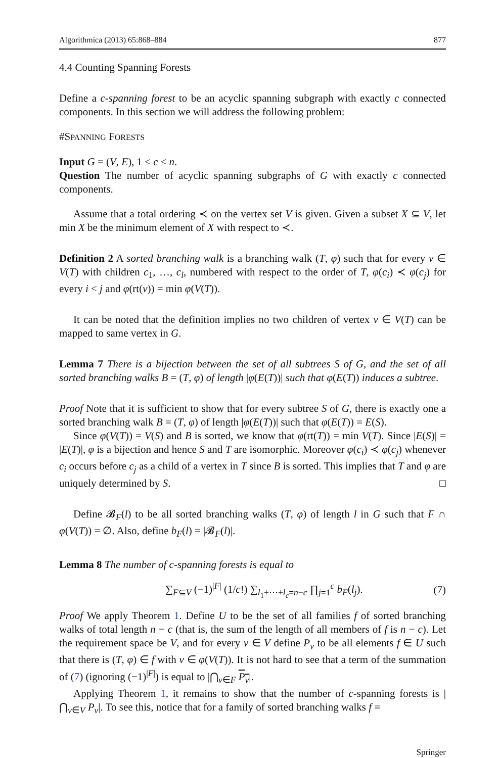Algorithmica (2013) 65:868–884 877
4.4 Counting Spanning Forests
Define a c-spanning forest to be an acyclic spanning subgraph with exactly c connected components. In this section we will address the following problem:
#SPANNING FORESTS
Input G = (V, E), 1 ≤ c ≤ n.
Question The number of acyclic spanning subgraphs of G with exactly c connected components.
Assume that a total ordering ≺ on the vertex set V is given. Given a subset X ⊆ V, let min X be the minimum element of X with respect to ≺.
Definition 2 A sorted branching walk is a branching walk (T, φ) such that for every v ∈ V(T) with children c<sub>1</sub>, …, c<sub>l</sub>, numbered with respect to the order of T, φ(c<sub>i</sub>) ≺ φ(c<sub>j</sub>) for every i < j and φ(rt(v)) = min φ(V(T)).
It can be noted that the definition implies no two children of vertex v ∈ V(T) can be mapped to same vertex in G.
Lemma 7 There is a bijection between the set of all subtrees S of G, and the set of all sorted branching walks B = (T, φ) of length |φ(E(T))| such that φ(E(T)) induces a subtree.
Proof Note that it is sufficient to show that for every subtree S of G, there is exactly one a sorted branching walk B = (T, φ) of length |φ(E(T))| such that φ(E(T)) = E(S).
Since φ(V(T)) = V(S) and B is sorted, we know that φ(rt(T)) = min V(T). Since |E(S)| = |E(T)|, φ is a bijection and hence S and T are isomorphic. Moreover φ(c<sub>i</sub>) ≺ φ(c<sub>j</sub>) whenever c<sub>i</sub> occurs before c<sub>j</sub> as a child of a vertex in T since B is sorted. This implies that T and φ are uniquely determined by S. □
Define 𝓑<sub>F</sub>(l) to be all sorted branching walks (T, φ) of length l in G such that F ∩ φ(V(T)) = ∅. Also, define b<sub>F</sub>(l) = |𝓑<sub>F</sub>(l)|.
Lemma 8 The number of c-spanning forests is equal to
∑<sub>F⊆V</sub> (−1)<sup>|F|</sup> (1/c!) ∑<sub>l<sub>1</sub>+⋯+l<sub>c</sub>=n−c</sub> ∏<sub>j=1</sub><sup>c</sup> b<sub>F</sub>(l<sub>j</sub>). (7)
Proof We apply Theorem 1. Define U to be the set of all families f of sorted branching walks of total length n − c (that is, the sum of the length of all members of f is n − c). Let the requirement space be V, and for every v ∈ V define P<sub>v</sub> to be all elements f ∈ U such that there is (T, φ) ∈ f with v ∈ φ(V(T)). It is not hard to see that a term of the summation of (7) (ignoring (−1)<sup>|F|</sup>) is equal to |⋂<sub>v∈F</sub> P<sub>v</sub>|.
Applying Theorem 1, it remains to show that the number of c-spanning forests is |⋂<sub>v∈V</sub> P<sub>v</sub>|. To see this, notice that for a family of sorted branching walks f =
Springer